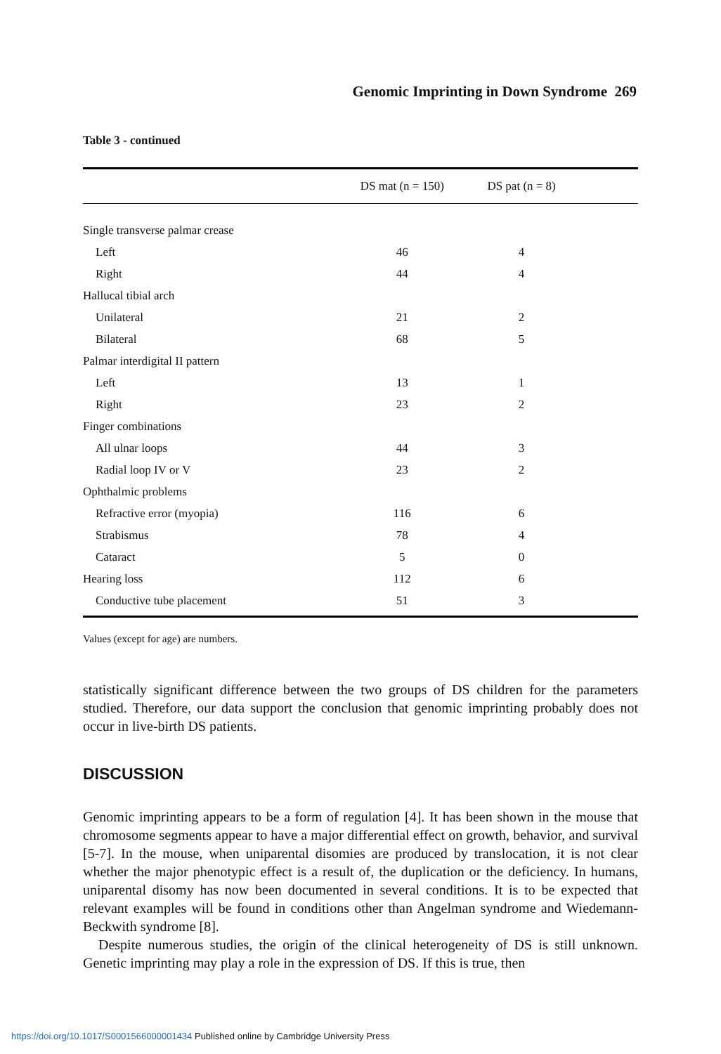Genomic Imprinting in Down Syndrome 269
Table 3 - continued
| | DS mat (n = 150) | DS pat (n = 8) | |
| --- | --- | --- | --- |
| Single transverse palmar crease | | | |
| Left | 46 | 4 | |
| Right | 44 | 4 | |
| Hallucal tibial arch | | | |
| Unilateral | 21 | 2 | |
| Bilateral | 68 | 5 | |
| Palmar interdigital II pattern | | | |
| Left | 13 | 1 | |
| Right | 23 | 2 | |
| Finger combinations | | | |
| All ulnar loops | 44 | 3 | |
| Radial loop IV or V | 23 | 2 | |
| Ophthalmic problems | | | |
| Refractive error (myopia) | 116 | 6 | |
| Strabismus | 78 | 4 | |
| Cataract | 5 | 0 | |
| Hearing loss | 112 | 6 | |
| Conductive tube placement | 51 | 3 | |
Values (except for age) are numbers.
statistically significant difference between the two groups of DS children for the parameters studied. Therefore, our data support the conclusion that genomic imprinting probably does not occur in live-birth DS patients.
DISCUSSION
Genomic imprinting appears to be a form of regulation [4]. It has been shown in the mouse that chromosome segments appear to have a major differential effect on growth, behavior, and survival [5-7]. In the mouse, when uniparental disomies are produced by translocation, it is not clear whether the major phenotypic effect is a result of, the duplication or the deficiency. In humans, uniparental disomy has now been documented in several conditions. It is to be expected that relevant examples will be found in conditions other than Angelman syndrome and Wiedemann-Beckwith syndrome [8].
Despite numerous studies, the origin of the clinical heterogeneity of DS is still unknown. Genetic imprinting may play a role in the expression of DS. If this is true, then
https://doi.org/10.1017/S0001566000001434 Published online by Cambridge University Press